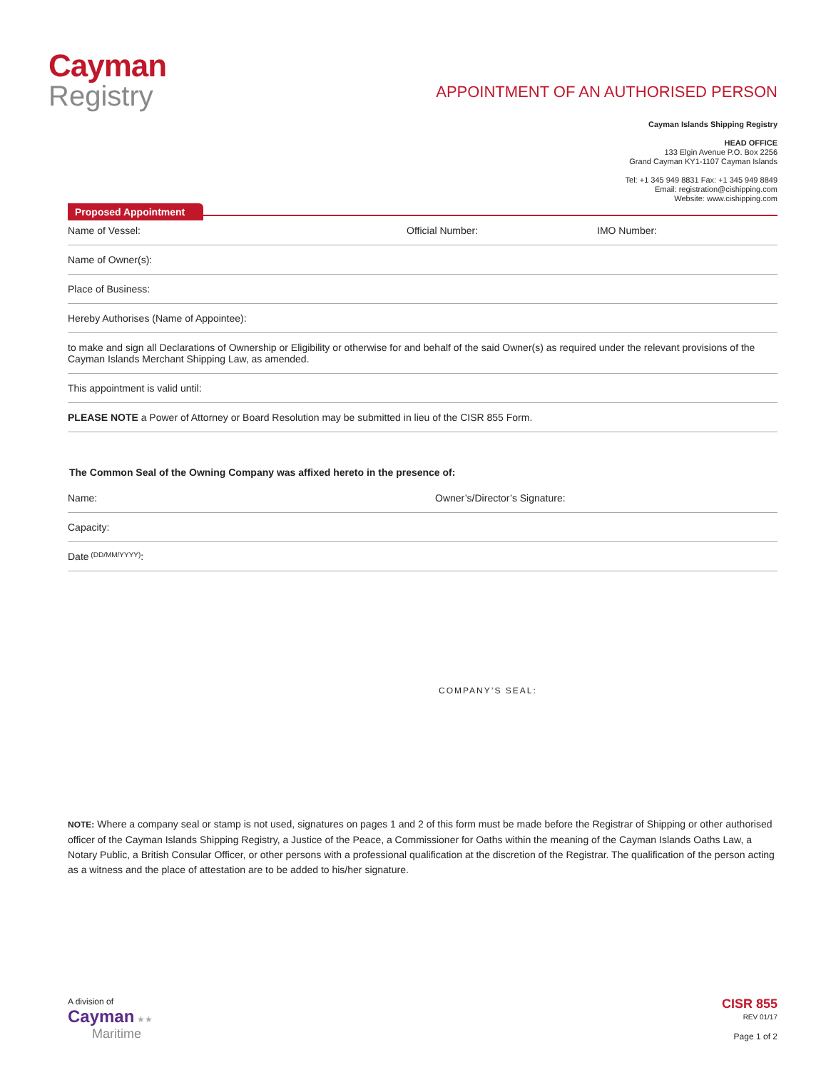Cayman
Registry
APPOINTMENT OF AN AUTHORISED PERSON
Cayman Islands Shipping Registry
HEAD OFFICE
133 Elgin Avenue P.O. Box 2256
Grand Cayman KY1-1107 Cayman Islands
Tel: +1 345 949 8831 Fax: +1 345 949 8849
Email: registration@cishipping.com
Website: www.cishipping.com
Proposed Appointment
Name of Vessel: Official Number: IMO Number:
Name of Owner(s):
Place of Business:
Hereby Authorises (Name of Appointee):
to make and sign all Declarations of Ownership or Eligibility or otherwise for and behalf of the said Owner(s) as required under the relevant provisions of the Cayman Islands Merchant Shipping Law, as amended.
This appointment is valid until:
PLEASE NOTE a Power of Attorney or Board Resolution may be submitted in lieu of the CISR 855 Form.
The Common Seal of the Owning Company was affixed hereto in the presence of:
Name: Owner’s/Director’s Signature:
Capacity:
Date (DD/MM/YYYY):
COMPANY’S SEAL:
NOTE: Where a company seal or stamp is not used, signatures on pages 1 and 2 of this form must be made before the Registrar of Shipping or other authorised officer of the Cayman Islands Shipping Registry, a Justice of the Peace, a Commissioner for Oaths within the meaning of the Cayman Islands Oaths Law, a Notary Public, a British Consular Officer, or other persons with a professional qualification at the discretion of the Registrar. The qualification of the person acting as a witness and the place of attestation are to be added to his/her signature.
A division of
Cayman ★★
Maritime
CISR 855
REV 01/17
Page 1 of 2